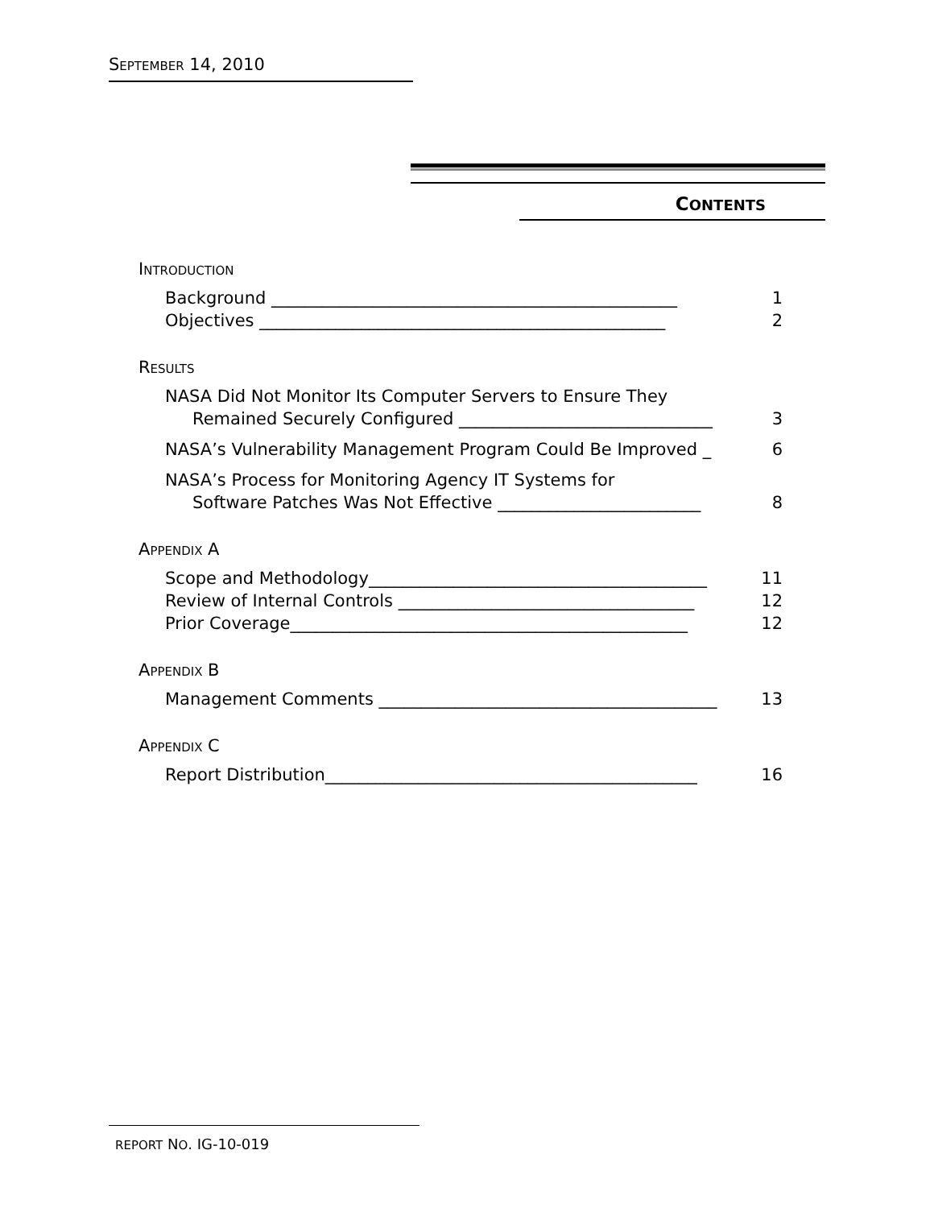SEPTEMBER 14, 2010
CONTENTS
INTRODUCTION
Background ________________________________________________ 1
Objectives ________________________________________________ 2
RESULTS
NASA Did Not Monitor Its Computer Servers to Ensure They
Remained Securely Configured ______________________________ 3
NASA’s Vulnerability Management Program Could Be Improved _ 6
NASA’s Process for Monitoring Agency IT Systems for
Software Patches Was Not Effective ________________________ 8
APPENDIX A
Scope and Methodology________________________________________ 11
Review of Internal Controls ___________________________________ 12
Prior Coverage_______________________________________________ 12
APPENDIX B
Management Comments ________________________________________ 13
APPENDIX C
Report Distribution____________________________________________ 16
REPORT NO. IG-10-019